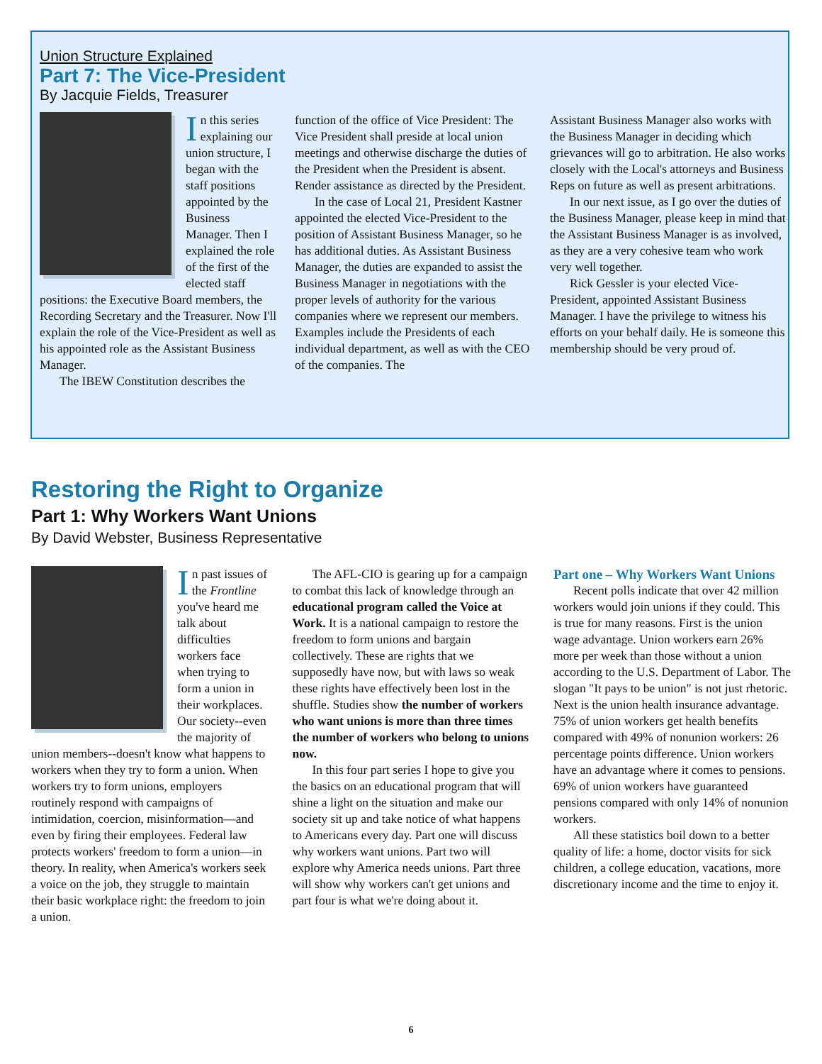Union Structure Explained
Part 7: The Vice-President
By Jacquie Fields, Treasurer
In this series explaining our union structure, I began with the staff positions appointed by the Business Manager. Then I explained the role of the first of the elected staff positions: the Executive Board members, the Recording Secretary and the Treasurer. Now I'll explain the role of the Vice-President as well as his appointed role as the Assistant Business Manager.
The IBEW Constitution describes the
function of the office of Vice President: The Vice President shall preside at local union meetings and otherwise discharge the duties of the President when the President is absent. Render assistance as directed by the President.
In the case of Local 21, President Kastner appointed the elected Vice-President to the position of Assistant Business Manager, so he has additional duties. As Assistant Business Manager, the duties are expanded to assist the Business Manager in negotiations with the proper levels of authority for the various companies where we represent our members. Examples include the Presidents of each individual department, as well as with the CEO of the companies. The
Assistant Business Manager also works with the Business Manager in deciding which grievances will go to arbitration. He also works closely with the Local's attorneys and Business Reps on future as well as present arbitrations.
In our next issue, as I go over the duties of the Business Manager, please keep in mind that the Assistant Business Manager is as involved, as they are a very cohesive team who work very well together.
Rick Gessler is your elected Vice-President, appointed Assistant Business Manager. I have the privilege to witness his efforts on your behalf daily. He is someone this membership should be very proud of.
Restoring the Right to Organize
Part 1: Why Workers Want Unions
By David Webster, Business Representative
In past issues of the Frontline you've heard me talk about difficulties workers face when trying to form a union in their workplaces. Our society--even the majority of union members--doesn't know what happens to workers when they try to form a union. When workers try to form unions, employers routinely respond with campaigns of intimidation, coercion, misinformation—and even by firing their employees. Federal law protects workers' freedom to form a union—in theory. In reality, when America's workers seek a voice on the job, they struggle to maintain their basic workplace right: the freedom to join a union.
The AFL-CIO is gearing up for a campaign to combat this lack of knowledge through an educational program called the Voice at Work. It is a national campaign to restore the freedom to form unions and bargain collectively. These are rights that we supposedly have now, but with laws so weak these rights have effectively been lost in the shuffle. Studies show the number of workers who want unions is more than three times the number of workers who belong to unions now.
In this four part series I hope to give you the basics on an educational program that will shine a light on the situation and make our society sit up and take notice of what happens to Americans every day. Part one will discuss why workers want unions. Part two will explore why America needs unions. Part three will show why workers can't get unions and part four is what we're doing about it.
Part one – Why Workers Want Unions
Recent polls indicate that over 42 million workers would join unions if they could. This is true for many reasons. First is the union wage advantage. Union workers earn 26% more per week than those without a union according to the U.S. Department of Labor. The slogan "It pays to be union" is not just rhetoric. Next is the union health insurance advantage. 75% of union workers get health benefits compared with 49% of nonunion workers: 26 percentage points difference. Union workers have an advantage where it comes to pensions. 69% of union workers have guaranteed pensions compared with only 14% of nonunion workers.
All these statistics boil down to a better quality of life: a home, doctor visits for sick children, a college education, vacations, more discretionary income and the time to enjoy it.
6